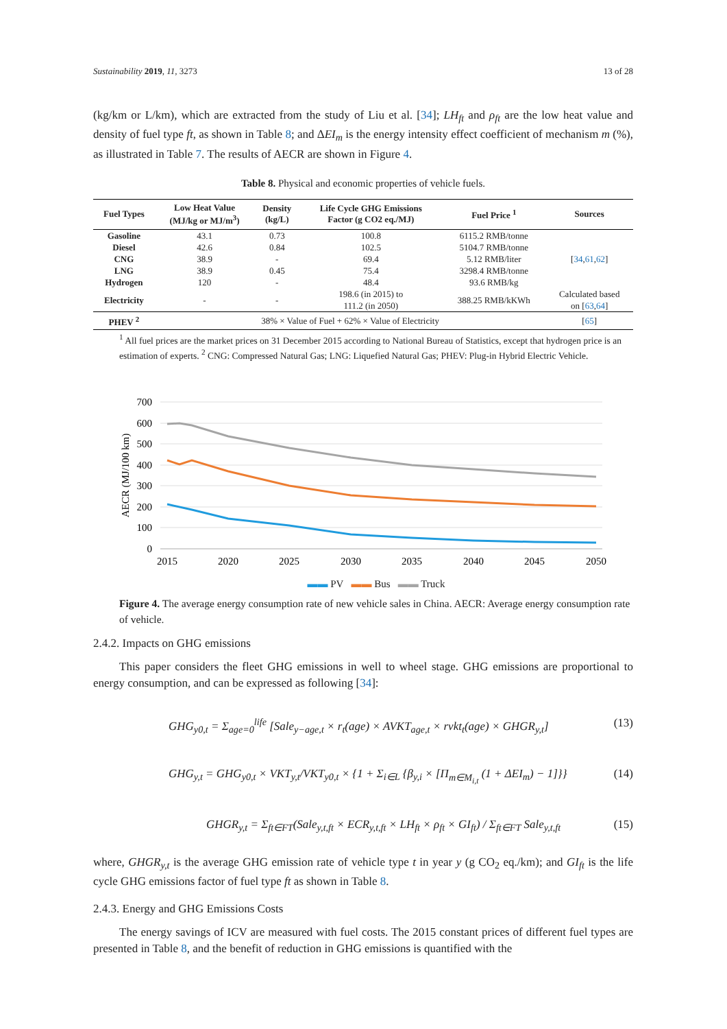Sustainability 2019, 11, 3273 13 of 28
(kg/km or L/km), which are extracted from the study of Liu et al. [34]; LH<sub>ft</sub> and ρ<sub>ft</sub> are the low heat value and density of fuel type ft, as shown in Table 8; and ΔEI<sub>m</sub> is the energy intensity effect coefficient of mechanism m (%), as illustrated in Table 7. The results of AECR are shown in Figure 4.
Table 8. Physical and economic properties of vehicle fuels.
| Fuel Types | Low Heat Value (MJ/kg or MJ/m<sup>3</sup>) | Density (kg/L) | Life Cycle GHG Emissions Factor (g CO2 eq./MJ) | Fuel Price <sup>1</sup> | Sources |
| --- | --- | --- | --- | --- | --- |
| Gasoline | 43.1 | 0.73 | 100.8 | 6115.2 RMB/tonne | [ 34 , 61 , 62 ] |
| Diesel | 42.6 | 0.84 | 102.5 | 5104.7 RMB/tonne | |
| CNG | 38.9 | - | 69.4 | 5.12 RMB/liter | |
| LNG | 38.9 | 0.45 | 75.4 | 3298.4 RMB/tonne | |
| Hydrogen | 120 | - | 48.4 | 93.6 RMB/kg | |
| Electricity | - | - | 198.6 (in 2015) to 111.2 (in 2050) | 388.25 RMB/kKWh | Calculated based on [ 63 , 64 ] |
| PHEV <sup>2</sup> | 38% × Value of Fuel + 62% × Value of Electricity | | | | [ 65 ] |
<sup>1</sup> All fuel prices are the market prices on 31 December 2015 according to National Bureau of Statistics, except that hydrogen price is an estimation of experts. <sup>2</sup> CNG: Compressed Natural Gas; LNG: Liquefied Natural Gas; PHEV: Plug-in Hybrid Electric Vehicle.
700
600
500
400
300
200
100
0
2015
2020
2025
2030
2035
2040
2045
2050
AECR (MJ/100 km)
▬▬ PV ▬▬ Bus ▬▬ Truck
Figure 4. The average energy consumption rate of new vehicle sales in China. AECR: Average energy consumption rate of vehicle.
2.4.2. Impacts on GHG emissions
This paper considers the fleet GHG emissions in well to wheel stage. GHG emissions are proportional to energy consumption, and can be expressed as following [34]:
GHG<sub>y0,t</sub> = Σ<sub>age=0</sub><sup>life</sup> [Sale<sub>y−age,t</sub> × r<sub>t</sub>(age) × AVKT<sub>age,t</sub> × rvkt<sub>t</sub>(age) × GHGR<sub>y,t</sub>] (13)
GHG<sub>y,t</sub> = GHG<sub>y0,t</sub> × VKT<sub>y,t</sub>/VKT<sub>y0,t</sub> × {1 + Σ<sub>i∈L</sub> {β<sub>y,i</sub> × [Π<sub>m∈M<sub>i,t</sub></sub> (1 + ΔEI<sub>m</sub>) − 1]}} (14)
GHGR<sub>y,t</sub> = Σ<sub>ft∈FT</sub>(Sale<sub>y,t,ft</sub> × ECR<sub>y,t,ft</sub> × LH<sub>ft</sub> × ρ<sub>ft</sub> × GI<sub>ft</sub>) / Σ<sub>ft∈FT</sub> Sale<sub>y,t,ft</sub> (15)
where, GHGR<sub>y,t</sub> is the average GHG emission rate of vehicle type t in year y (g CO<sub>2</sub> eq./km); and GI<sub>ft</sub> is the life cycle GHG emissions factor of fuel type ft as shown in Table 8.
2.4.3. Energy and GHG Emissions Costs
The energy savings of ICV are measured with fuel costs. The 2015 constant prices of different fuel types are presented in Table 8, and the benefit of reduction in GHG emissions is quantified with the